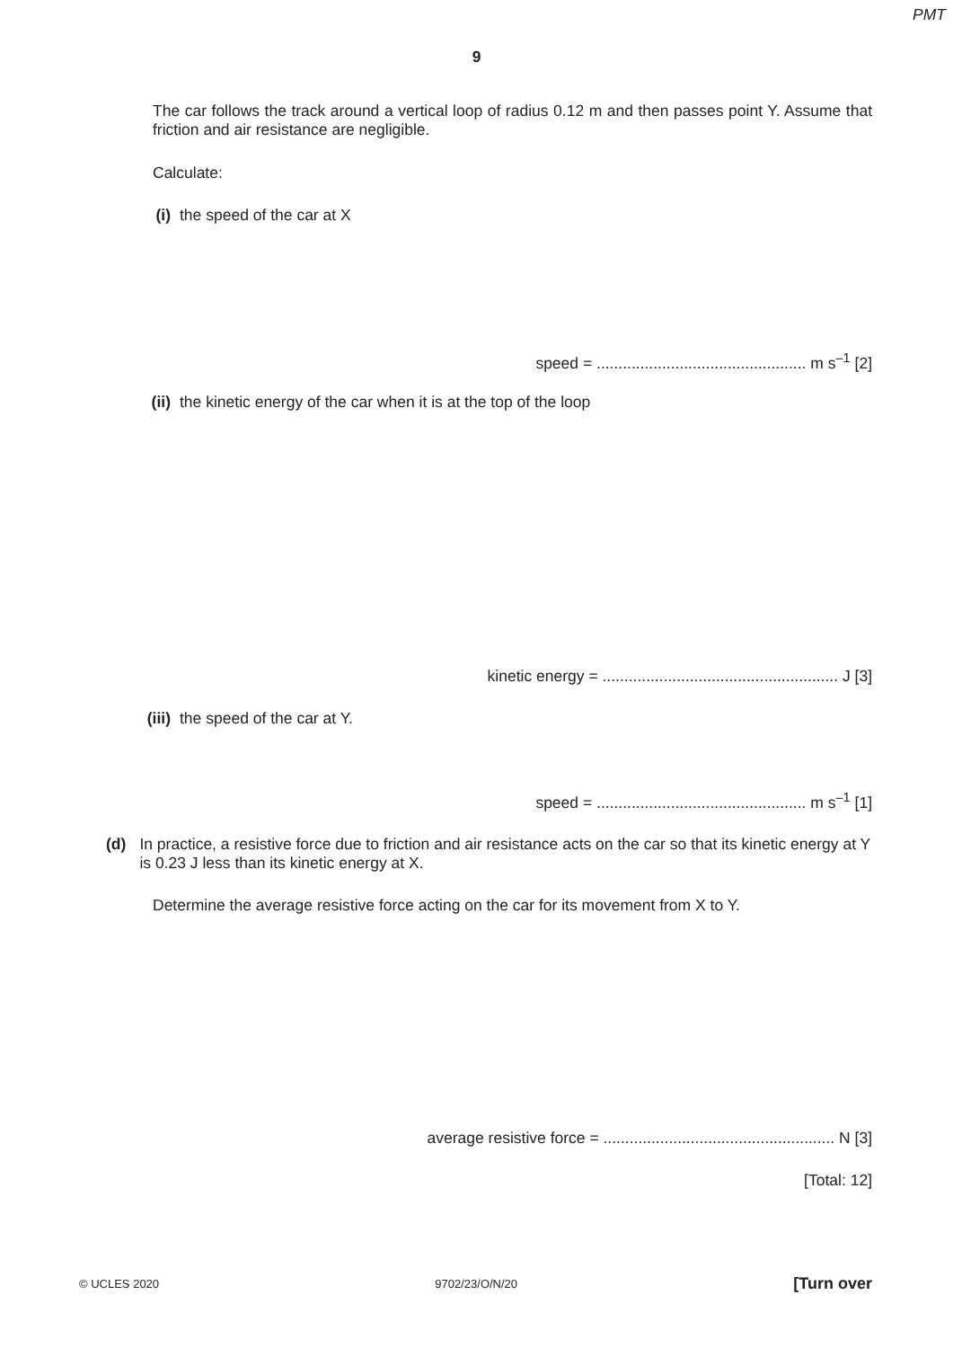PMT
9
The car follows the track around a vertical loop of radius 0.12 m and then passes point Y. Assume that friction and air resistance are negligible.
Calculate:
(i) the speed of the car at X
speed = ................................................ m s<sup>–1</sup> [2]
(ii) the kinetic energy of the car when it is at the top of the loop
kinetic energy = ...................................................... J [3]
(iii) the speed of the car at Y.
speed = ................................................ m s<sup>–1</sup> [1]
(d) In practice, a resistive force due to friction and air resistance acts on the car so that its kinetic energy at Y is 0.23 J less than its kinetic energy at X.
Determine the average resistive force acting on the car for its movement from X to Y.
average resistive force = ..................................................... N [3]
[Total: 12]
© UCLES 2020 9702/23/O/N/20 [Turn over